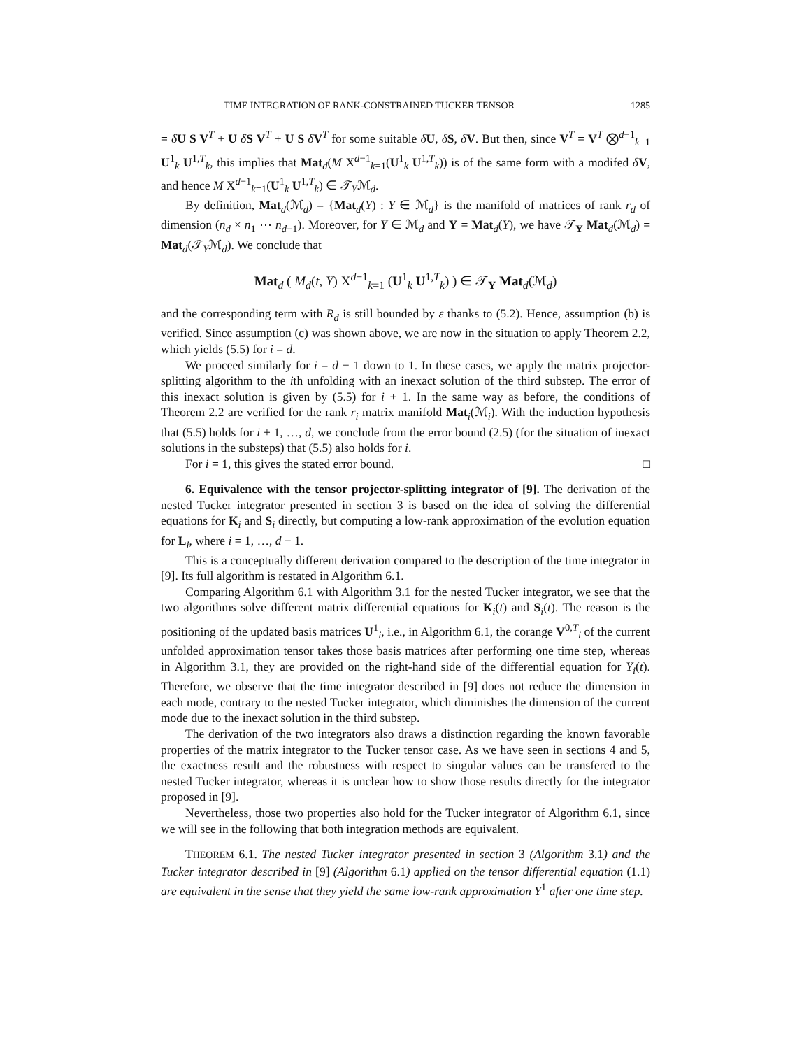TIME INTEGRATION OF RANK-CONSTRAINED TUCKER TENSOR 1285
= δU S V<sup>T</sup> + U δS V<sup>T</sup> + U S δV<sup>T</sup> for some suitable δU, δS, δV. But then, since V<sup>T</sup> = V<sup>T</sup> ⨂<sup>d−1</sup><sub>k=1</sub> U<sup>1</sup><sub>k</sub> U<sup>1,T</sup><sub>k</sub>, this implies that Mat<sub>d</sub>(M X<sup>d−1</sup><sub>k=1</sub>(U<sup>1</sup><sub>k</sub> U<sup>1,T</sup><sub>k</sub>)) is of the same form with a modifed δV, and hence M X<sup>d−1</sup><sub>k=1</sub>(U<sup>1</sup><sub>k</sub> U<sup>1,T</sup><sub>k</sub>) ∈ 𝒯<sub>Y</sub>ℳ<sub>d</sub>.
By definition, Mat<sub>d</sub>(ℳ<sub>d</sub>) = {Mat<sub>d</sub>(Y) : Y ∈ ℳ<sub>d</sub>} is the manifold of matrices of rank r<sub>d</sub> of dimension (n<sub>d</sub> × n<sub>1</sub> ⋯ n<sub>d−1</sub>). Moreover, for Y ∈ ℳ<sub>d</sub> and Y = Mat<sub>d</sub>(Y), we have 𝒯<sub>Y</sub> Mat<sub>d</sub>(ℳ<sub>d</sub>) = Mat<sub>d</sub>(𝒯<sub>Y</sub>ℳ<sub>d</sub>). We conclude that
Mat<sub>d</sub> ( M<sub>d</sub>(t, Y) X<sup>d−1</sup><sub>k=1</sub> (U<sup>1</sup><sub>k</sub> U<sup>1,T</sup><sub>k</sub>) ) ∈ 𝒯<sub>Y</sub> Mat<sub>d</sub>(ℳ<sub>d</sub>)
and the corresponding term with R<sub>d</sub> is still bounded by ε thanks to (5.2). Hence, assumption (b) is verified. Since assumption (c) was shown above, we are now in the situation to apply Theorem 2.2, which yields (5.5) for i = d.
We proceed similarly for i = d − 1 down to 1. In these cases, we apply the matrix projector-splitting algorithm to the ith unfolding with an inexact solution of the third substep. The error of this inexact solution is given by (5.5) for i + 1. In the same way as before, the conditions of Theorem 2.2 are verified for the rank r<sub>i</sub> matrix manifold Mat<sub>i</sub>(ℳ<sub>i</sub>). With the induction hypothesis that (5.5) holds for i + 1, …, d, we conclude from the error bound (2.5) (for the situation of inexact solutions in the substeps) that (5.5) also holds for i.
For i = 1, this gives the stated error bound. □
6. Equivalence with the tensor projector-splitting integrator of [9]. The derivation of the nested Tucker integrator presented in section 3 is based on the idea of solving the differential equations for K<sub>i</sub> and S<sub>i</sub> directly, but computing a low-rank approximation of the evolution equation for L<sub>i</sub>, where i = 1, …, d − 1.
This is a conceptually different derivation compared to the description of the time integrator in [9]. Its full algorithm is restated in Algorithm 6.1.
Comparing Algorithm 6.1 with Algorithm 3.1 for the nested Tucker integrator, we see that the two algorithms solve different matrix differential equations for K<sub>i</sub>(t) and S<sub>i</sub>(t). The reason is the positioning of the updated basis matrices U<sup>1</sup><sub>i</sub>, i.e., in Algorithm 6.1, the corange V<sup>0,T</sup><sub>i</sub> of the current unfolded approximation tensor takes those basis matrices after performing one time step, whereas in Algorithm 3.1, they are provided on the right-hand side of the differential equation for Y<sub>i</sub>(t). Therefore, we observe that the time integrator described in [9] does not reduce the dimension in each mode, contrary to the nested Tucker integrator, which diminishes the dimension of the current mode due to the inexact solution in the third substep.
The derivation of the two integrators also draws a distinction regarding the known favorable properties of the matrix integrator to the Tucker tensor case. As we have seen in sections 4 and 5, the exactness result and the robustness with respect to singular values can be transfered to the nested Tucker integrator, whereas it is unclear how to show those results directly for the integrator proposed in [9].
Nevertheless, those two properties also hold for the Tucker integrator of Algorithm 6.1, since we will see in the following that both integration methods are equivalent.
THEOREM 6.1. The nested Tucker integrator presented in section 3 (Algorithm 3.1) and the Tucker integrator described in [9] (Algorithm 6.1) applied on the tensor differential equation (1.1) are equivalent in the sense that they yield the same low-rank approximation Y<sup>1</sup> after one time step.